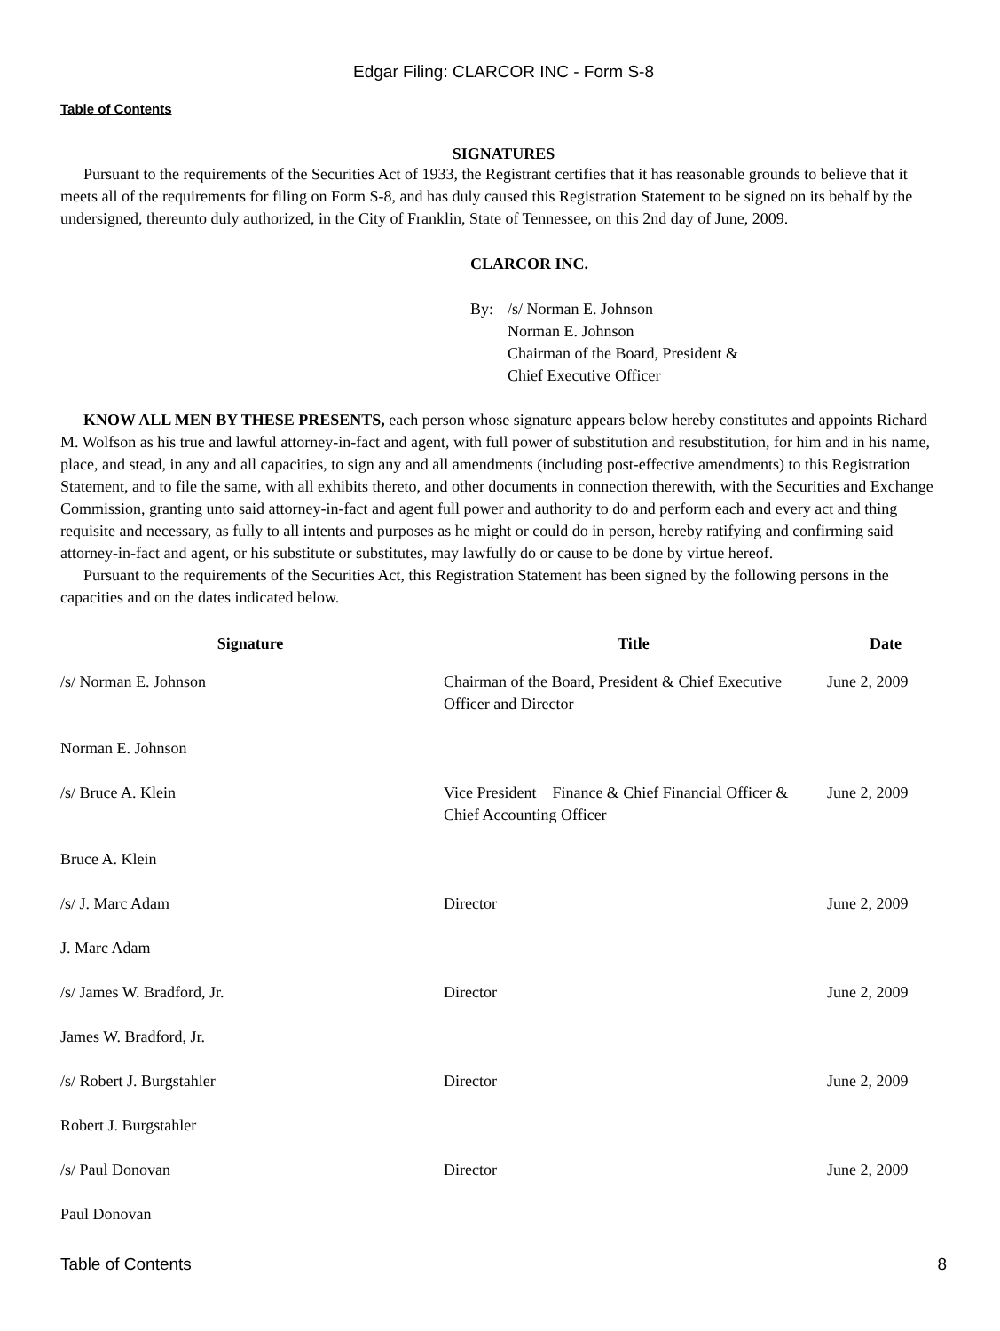Edgar Filing: CLARCOR INC - Form S-8
Table of Contents
SIGNATURES
Pursuant to the requirements of the Securities Act of 1933, the Registrant certifies that it has reasonable grounds to believe that it meets all of the requirements for filing on Form S-8, and has duly caused this Registration Statement to be signed on its behalf by the undersigned, thereunto duly authorized, in the City of Franklin, State of Tennessee, on this 2nd day of June, 2009.
CLARCOR INC.
By: /s/ Norman E. Johnson
Norman E. Johnson
Chairman of the Board, President &
Chief Executive Officer
KNOW ALL MEN BY THESE PRESENTS, each person whose signature appears below hereby constitutes and appoints Richard M. Wolfson as his true and lawful attorney-in-fact and agent, with full power of substitution and resubstitution, for him and in his name, place, and stead, in any and all capacities, to sign any and all amendments (including post-effective amendments) to this Registration Statement, and to file the same, with all exhibits thereto, and other documents in connection therewith, with the Securities and Exchange Commission, granting unto said attorney-in-fact and agent full power and authority to do and perform each and every act and thing requisite and necessary, as fully to all intents and purposes as he might or could do in person, hereby ratifying and confirming said attorney-in-fact and agent, or his substitute or substitutes, may lawfully do or cause to be done by virtue hereof.
Pursuant to the requirements of the Securities Act, this Registration Statement has been signed by the following persons in the capacities and on the dates indicated below.
| Signature | Title | Date |
| --- | --- | --- |
| /s/ Norman E. Johnson | Chairman of the Board, President & Chief Executive Officer and Director | June 2, 2009 |
| Norman E. Johnson | | |
| /s/ Bruce A. Klein | Vice President Finance & Chief Financial Officer & Chief Accounting Officer | June 2, 2009 |
| Bruce A. Klein | | |
| /s/ J. Marc Adam | Director | June 2, 2009 |
| J. Marc Adam | | |
| /s/ James W. Bradford, Jr. | Director | June 2, 2009 |
| James W. Bradford, Jr. | | |
| /s/ Robert J. Burgstahler | Director | June 2, 2009 |
| Robert J. Burgstahler | | |
| /s/ Paul Donovan | Director | June 2, 2009 |
| Paul Donovan | | |
Table of Contents 8